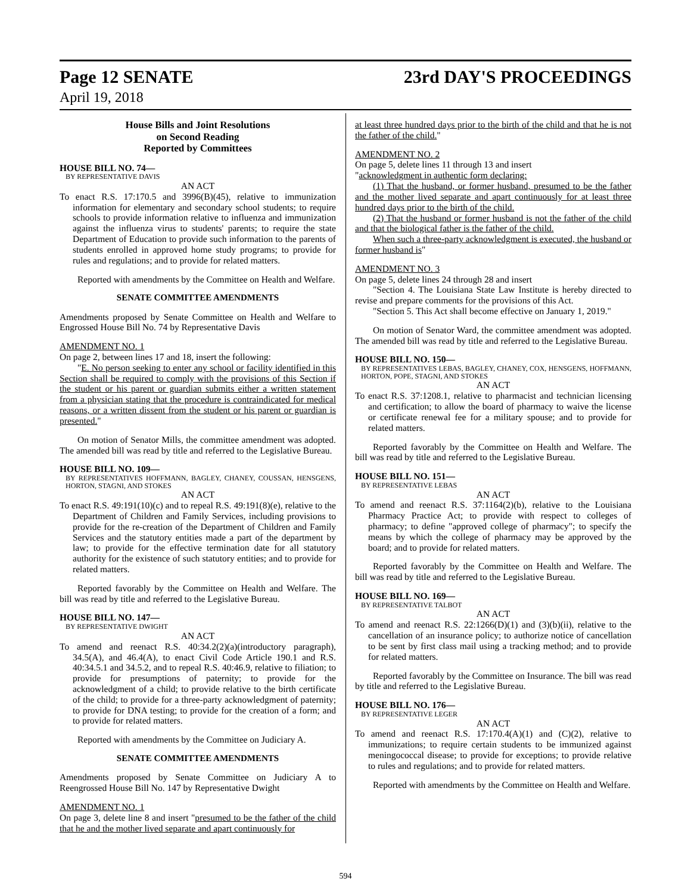Page 12 SENATE 23rd DAY'S PROCEEDINGS
April 19, 2018
House Bills and Joint Resolutions
on Second Reading
Reported by Committees
HOUSE BILL NO. 74—
BY REPRESENTATIVE DAVIS
AN ACT
To enact R.S. 17:170.5 and 3996(B)(45), relative to immunization information for elementary and secondary school students; to require schools to provide information relative to influenza and immunization against the influenza virus to students' parents; to require the state Department of Education to provide such information to the parents of students enrolled in approved home study programs; to provide for rules and regulations; and to provide for related matters.
Reported with amendments by the Committee on Health and Welfare.
SENATE COMMITTEE AMENDMENTS
Amendments proposed by Senate Committee on Health and Welfare to Engrossed House Bill No. 74 by Representative Davis
AMENDMENT NO. 1
On page 2, between lines 17 and 18, insert the following:
"E. No person seeking to enter any school or facility identified in this Section shall be required to comply with the provisions of this Section if the student or his parent or guardian submits either a written statement from a physician stating that the procedure is contraindicated for medical reasons, or a written dissent from the student or his parent or guardian is presented."
On motion of Senator Mills, the committee amendment was adopted. The amended bill was read by title and referred to the Legislative Bureau.
HOUSE BILL NO. 109—
BY REPRESENTATIVES HOFFMANN, BAGLEY, CHANEY, COUSSAN, HENSGENS, HORTON, STAGNI, AND STOKES
AN ACT
To enact R.S. 49:191(10)(c) and to repeal R.S. 49:191(8)(e), relative to the Department of Children and Family Services, including provisions to provide for the re-creation of the Department of Children and Family Services and the statutory entities made a part of the department by law; to provide for the effective termination date for all statutory authority for the existence of such statutory entities; and to provide for related matters.
Reported favorably by the Committee on Health and Welfare. The bill was read by title and referred to the Legislative Bureau.
HOUSE BILL NO. 147—
BY REPRESENTATIVE DWIGHT
AN ACT
To amend and reenact R.S. 40:34.2(2)(a)(introductory paragraph), 34.5(A), and 46.4(A), to enact Civil Code Article 190.1 and R.S. 40:34.5.1 and 34.5.2, and to repeal R.S. 40:46.9, relative to filiation; to provide for presumptions of paternity; to provide for the acknowledgment of a child; to provide relative to the birth certificate of the child; to provide for a three-party acknowledgment of paternity; to provide for DNA testing; to provide for the creation of a form; and to provide for related matters.
Reported with amendments by the Committee on Judiciary A.
SENATE COMMITTEE AMENDMENTS
Amendments proposed by Senate Committee on Judiciary A to Reengrossed House Bill No. 147 by Representative Dwight
AMENDMENT NO. 1
On page 3, delete line 8 and insert "presumed to be the father of the child that he and the mother lived separate and apart continuously for
at least three hundred days prior to the birth of the child and that he is not the father of the child."
AMENDMENT NO. 2
On page 5, delete lines 11 through 13 and insert
"acknowledgment in authentic form declaring:
(1) That the husband, or former husband, presumed to be the father and the mother lived separate and apart continuously for at least three hundred days prior to the birth of the child.
(2) That the husband or former husband is not the father of the child and that the biological father is the father of the child.
When such a three-party acknowledgment is executed, the husband or former husband is"
AMENDMENT NO. 3
On page 5, delete lines 24 through 28 and insert
"Section 4. The Louisiana State Law Institute is hereby directed to revise and prepare comments for the provisions of this Act.
"Section 5. This Act shall become effective on January 1, 2019."
On motion of Senator Ward, the committee amendment was adopted. The amended bill was read by title and referred to the Legislative Bureau.
HOUSE BILL NO. 150—
BY REPRESENTATIVES LEBAS, BAGLEY, CHANEY, COX, HENSGENS, HOFFMANN, HORTON, POPE, STAGNI, AND STOKES
AN ACT
To enact R.S. 37:1208.1, relative to pharmacist and technician licensing and certification; to allow the board of pharmacy to waive the license or certificate renewal fee for a military spouse; and to provide for related matters.
Reported favorably by the Committee on Health and Welfare. The bill was read by title and referred to the Legislative Bureau.
HOUSE BILL NO. 151—
BY REPRESENTATIVE LEBAS
AN ACT
To amend and reenact R.S. 37:1164(2)(b), relative to the Louisiana Pharmacy Practice Act; to provide with respect to colleges of pharmacy; to define "approved college of pharmacy"; to specify the means by which the college of pharmacy may be approved by the board; and to provide for related matters.
Reported favorably by the Committee on Health and Welfare. The bill was read by title and referred to the Legislative Bureau.
HOUSE BILL NO. 169—
BY REPRESENTATIVE TALBOT
AN ACT
To amend and reenact R.S. 22:1266(D)(1) and (3)(b)(ii), relative to the cancellation of an insurance policy; to authorize notice of cancellation to be sent by first class mail using a tracking method; and to provide for related matters.
Reported favorably by the Committee on Insurance. The bill was read by title and referred to the Legislative Bureau.
HOUSE BILL NO. 176—
BY REPRESENTATIVE LEGER
AN ACT
To amend and reenact R.S. 17:170.4(A)(1) and (C)(2), relative to immunizations; to require certain students to be immunized against meningococcal disease; to provide for exceptions; to provide relative to rules and regulations; and to provide for related matters.
Reported with amendments by the Committee on Health and Welfare.
594